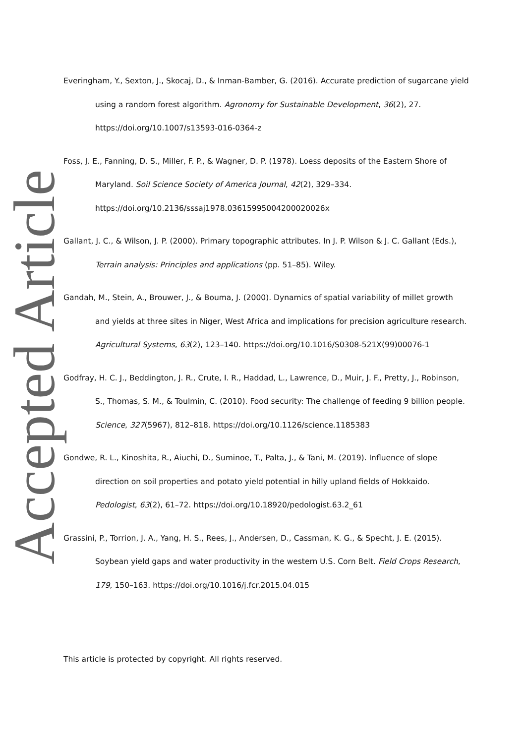Accepted Article
Everingham, Y., Sexton, J., Skocaj, D., & Inman-Bamber, G. (2016). Accurate prediction of sugarcane yield using a random forest algorithm. Agronomy for Sustainable Development, 36(2), 27. https://doi.org/10.1007/s13593-016-0364-z
Foss, J. E., Fanning, D. S., Miller, F. P., & Wagner, D. P. (1978). Loess deposits of the Eastern Shore of Maryland. Soil Science Society of America Journal, 42(2), 329–334. https://doi.org/10.2136/sssaj1978.03615995004200020026x
Gallant, J. C., & Wilson, J. P. (2000). Primary topographic attributes. In J. P. Wilson & J. C. Gallant (Eds.), Terrain analysis: Principles and applications (pp. 51–85). Wiley.
Gandah, M., Stein, A., Brouwer, J., & Bouma, J. (2000). Dynamics of spatial variability of millet growth and yields at three sites in Niger, West Africa and implications for precision agriculture research. Agricultural Systems, 63(2), 123–140. https://doi.org/10.1016/S0308-521X(99)00076-1
Godfray, H. C. J., Beddington, J. R., Crute, I. R., Haddad, L., Lawrence, D., Muir, J. F., Pretty, J., Robinson, S., Thomas, S. M., & Toulmin, C. (2010). Food security: The challenge of feeding 9 billion people. Science, 327(5967), 812–818. https://doi.org/10.1126/science.1185383
Gondwe, R. L., Kinoshita, R., Aiuchi, D., Suminoe, T., Palta, J., & Tani, M. (2019). Influence of slope direction on soil properties and potato yield potential in hilly upland fields of Hokkaido. Pedologist, 63(2), 61–72. https://doi.org/10.18920/pedologist.63.2_61
Grassini, P., Torrion, J. A., Yang, H. S., Rees, J., Andersen, D., Cassman, K. G., & Specht, J. E. (2015). Soybean yield gaps and water productivity in the western U.S. Corn Belt. Field Crops Research, 179, 150–163. https://doi.org/10.1016/j.fcr.2015.04.015
This article is protected by copyright. All rights reserved.